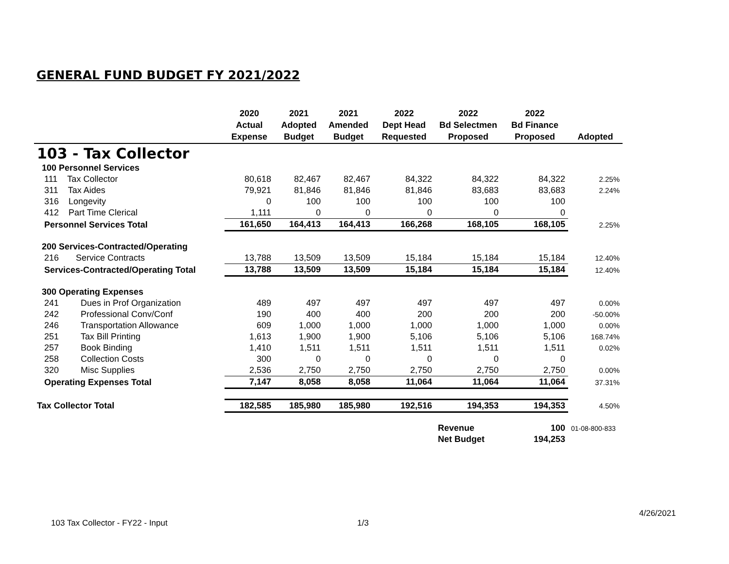GENERAL FUND BUDGET FY 2021/2022
| | 2020 Actual Expense | 2021 Adopted Budget | 2021 Amended Budget | 2022 Dept Head Requested | 2022 Bd Selectmen Proposed | 2022 Bd Finance Proposed | Adopted |
| --- | --- | --- | --- | --- | --- | --- | --- |
| 103 - Tax Collector | | | | | | | |
| 100 Personnel Services | | | | | | | |
| 111 Tax Collector | 80,618 | 82,467 | 82,467 | 84,322 | 84,322 | 84,322 | 2.25% |
| 311 Tax Aides | 79,921 | 81,846 | 81,846 | 81,846 | 83,683 | 83,683 | 2.24% |
| 316 Longevity | 0 | 100 | 100 | 100 | 100 | 100 | |
| 412 Part Time Clerical | 1,111 | 0 | 0 | 0 | 0 | 0 | |
| Personnel Services Total | 161,650 | 164,413 | 164,413 | 166,268 | 168,105 | 168,105 | 2.25% |
| 200 Services-Contracted/Operating | | | | | | | |
| 216 Service Contracts | 13,788 | 13,509 | 13,509 | 15,184 | 15,184 | 15,184 | 12.40% |
| Services-Contracted/Operating Total | 13,788 | 13,509 | 13,509 | 15,184 | 15,184 | 15,184 | 12.40% |
| 300 Operating Expenses | | | | | | | |
| 241 Dues in Prof Organization | 489 | 497 | 497 | 497 | 497 | 497 | 0.00% |
| 242 Professional Conv/Conf | 190 | 400 | 400 | 200 | 200 | 200 | -50.00% |
| 246 Transportation Allowance | 609 | 1,000 | 1,000 | 1,000 | 1,000 | 1,000 | 0.00% |
| 251 Tax Bill Printing | 1,613 | 1,900 | 1,900 | 5,106 | 5,106 | 5,106 | 168.74% |
| 257 Book Binding | 1,410 | 1,511 | 1,511 | 1,511 | 1,511 | 1,511 | 0.02% |
| 258 Collection Costs | 300 | 0 | 0 | 0 | 0 | 0 | |
| 320 Misc Supplies | 2,536 | 2,750 | 2,750 | 2,750 | 2,750 | 2,750 | 0.00% |
| Operating Expenses Total | 7,147 | 8,058 | 8,058 | 11,064 | 11,064 | 11,064 | 37.31% |
| Tax Collector Total | 182,585 | 185,980 | 185,980 | 192,516 | 194,353 | 194,353 | 4.50% |
| | | | | | Revenue | 100 | 01-08-800-833 |
| | | | | | Net Budget | 194,253 | |
103 Tax Collector - FY22 - Input
1/3
4/26/2021